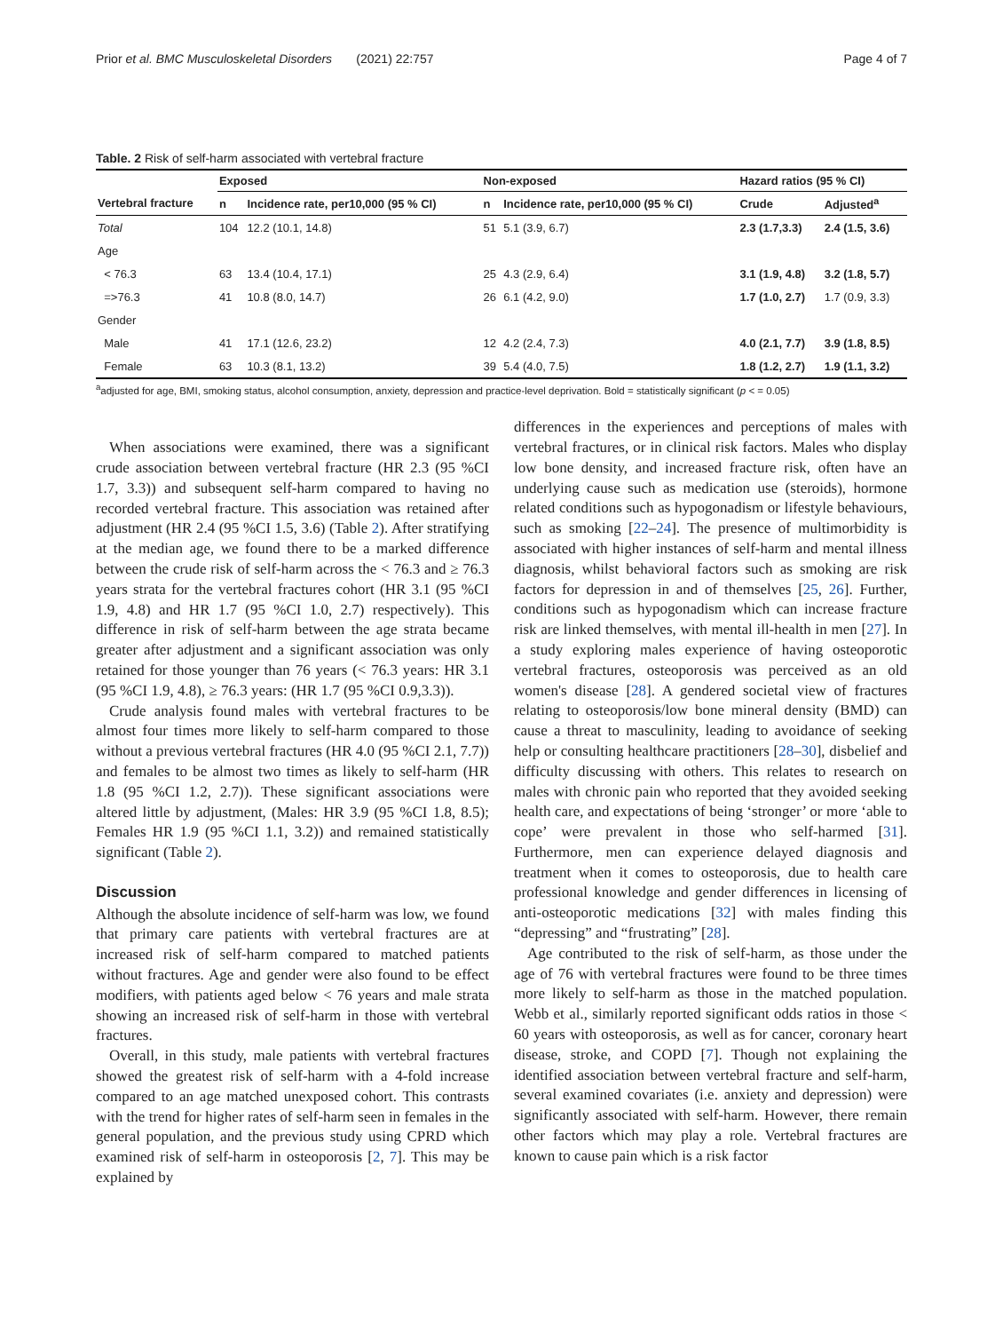Prior et al. BMC Musculoskeletal Disorders (2021) 22:757 Page 4 of 7
Table. 2 Risk of self-harm associated with vertebral fracture
| | Exposed | | Non-exposed | | Hazard ratios (95 % CI) | |
| --- | --- | --- | --- | --- | --- | --- |
| Vertebral fracture | n | Incidence rate, per10,000 (95 % CI) | n | Incidence rate, per10,000 (95 % CI) | Crude | Adjusted<sup>a</sup> |
| Total | 104 | 12.2 (10.1, 14.8) | 51 | 5.1 (3.9, 6.7) | 2.3 (1.7,3.3) | 2.4 (1.5, 3.6) |
| Age | | | | | | |
| < 76.3 | 63 | 13.4 (10.4, 17.1) | 25 | 4.3 (2.9, 6.4) | 3.1 (1.9, 4.8) | 3.2 (1.8, 5.7) |
| =>76.3 | 41 | 10.8 (8.0, 14.7) | 26 | 6.1 (4.2, 9.0) | 1.7 (1.0, 2.7) | 1.7 (0.9, 3.3) |
| Gender | | | | | | |
| Male | 41 | 17.1 (12.6, 23.2) | 12 | 4.2 (2.4, 7.3) | 4.0 (2.1, 7.7) | 3.9 (1.8, 8.5) |
| Female | 63 | 10.3 (8.1, 13.2) | 39 | 5.4 (4.0, 7.5) | 1.8 (1.2, 2.7) | 1.9 (1.1, 3.2) |
<sup>a</sup> adjusted for age, BMI, smoking status, alcohol consumption, anxiety, depression and practice-level deprivation. Bold = statistically significant (p < = 0.05)
When associations were examined, there was a significant crude association between vertebral fracture (HR 2.3 (95 %CI 1.7, 3.3)) and subsequent self-harm compared to having no recorded vertebral fracture. This association was retained after adjustment (HR 2.4 (95 %CI 1.5, 3.6) (Table 2). After stratifying at the median age, we found there to be a marked difference between the crude risk of self-harm across the < 76.3 and ≥ 76.3 years strata for the vertebral fractures cohort (HR 3.1 (95 %CI 1.9, 4.8) and HR 1.7 (95 %CI 1.0, 2.7) respectively). This difference in risk of self-harm between the age strata became greater after adjustment and a significant association was only retained for those younger than 76 years (< 76.3 years: HR 3.1 (95 %CI 1.9, 4.8), ≥ 76.3 years: (HR 1.7 (95 %CI 0.9,3.3)).
Crude analysis found males with vertebral fractures to be almost four times more likely to self-harm compared to those without a previous vertebral fractures (HR 4.0 (95 %CI 2.1, 7.7)) and females to be almost two times as likely to self-harm (HR 1.8 (95 %CI 1.2, 2.7)). These significant associations were altered little by adjustment, (Males: HR 3.9 (95 %CI 1.8, 8.5); Females HR 1.9 (95 %CI 1.1, 3.2)) and remained statistically significant (Table 2).
Discussion
Although the absolute incidence of self-harm was low, we found that primary care patients with vertebral fractures are at increased risk of self-harm compared to matched patients without fractures. Age and gender were also found to be effect modifiers, with patients aged below < 76 years and male strata showing an increased risk of self-harm in those with vertebral fractures.
Overall, in this study, male patients with vertebral fractures showed the greatest risk of self-harm with a 4-fold increase compared to an age matched unexposed cohort. This contrasts with the trend for higher rates of self-harm seen in females in the general population, and the previous study using CPRD which examined risk of self-harm in osteoporosis [2, 7]. This may be explained by
differences in the experiences and perceptions of males with vertebral fractures, or in clinical risk factors. Males who display low bone density, and increased fracture risk, often have an underlying cause such as medication use (steroids), hormone related conditions such as hypogonadism or lifestyle behaviours, such as smoking [22–24]. The presence of multimorbidity is associated with higher instances of self-harm and mental illness diagnosis, whilst behavioral factors such as smoking are risk factors for depression in and of themselves [25, 26]. Further, conditions such as hypogonadism which can increase fracture risk are linked themselves, with mental ill-health in men [27]. In a study exploring males experience of having osteoporotic vertebral fractures, osteoporosis was perceived as an old women's disease [28]. A gendered societal view of fractures relating to osteoporosis/low bone mineral density (BMD) can cause a threat to masculinity, leading to avoidance of seeking help or consulting healthcare practitioners [28–30], disbelief and difficulty discussing with others. This relates to research on males with chronic pain who reported that they avoided seeking health care, and expectations of being ‘stronger’ or more ‘able to cope’ were prevalent in those who self-harmed [31]. Furthermore, men can experience delayed diagnosis and treatment when it comes to osteoporosis, due to health care professional knowledge and gender differences in licensing of anti-osteoporotic medications [32] with males finding this “depressing” and “frustrating” [28].
Age contributed to the risk of self-harm, as those under the age of 76 with vertebral fractures were found to be three times more likely to self-harm as those in the matched population. Webb et al., similarly reported significant odds ratios in those < 60 years with osteoporosis, as well as for cancer, coronary heart disease, stroke, and COPD [7]. Though not explaining the identified association between vertebral fracture and self-harm, several examined covariates (i.e. anxiety and depression) were significantly associated with self-harm. However, there remain other factors which may play a role. Vertebral fractures are known to cause pain which is a risk factor